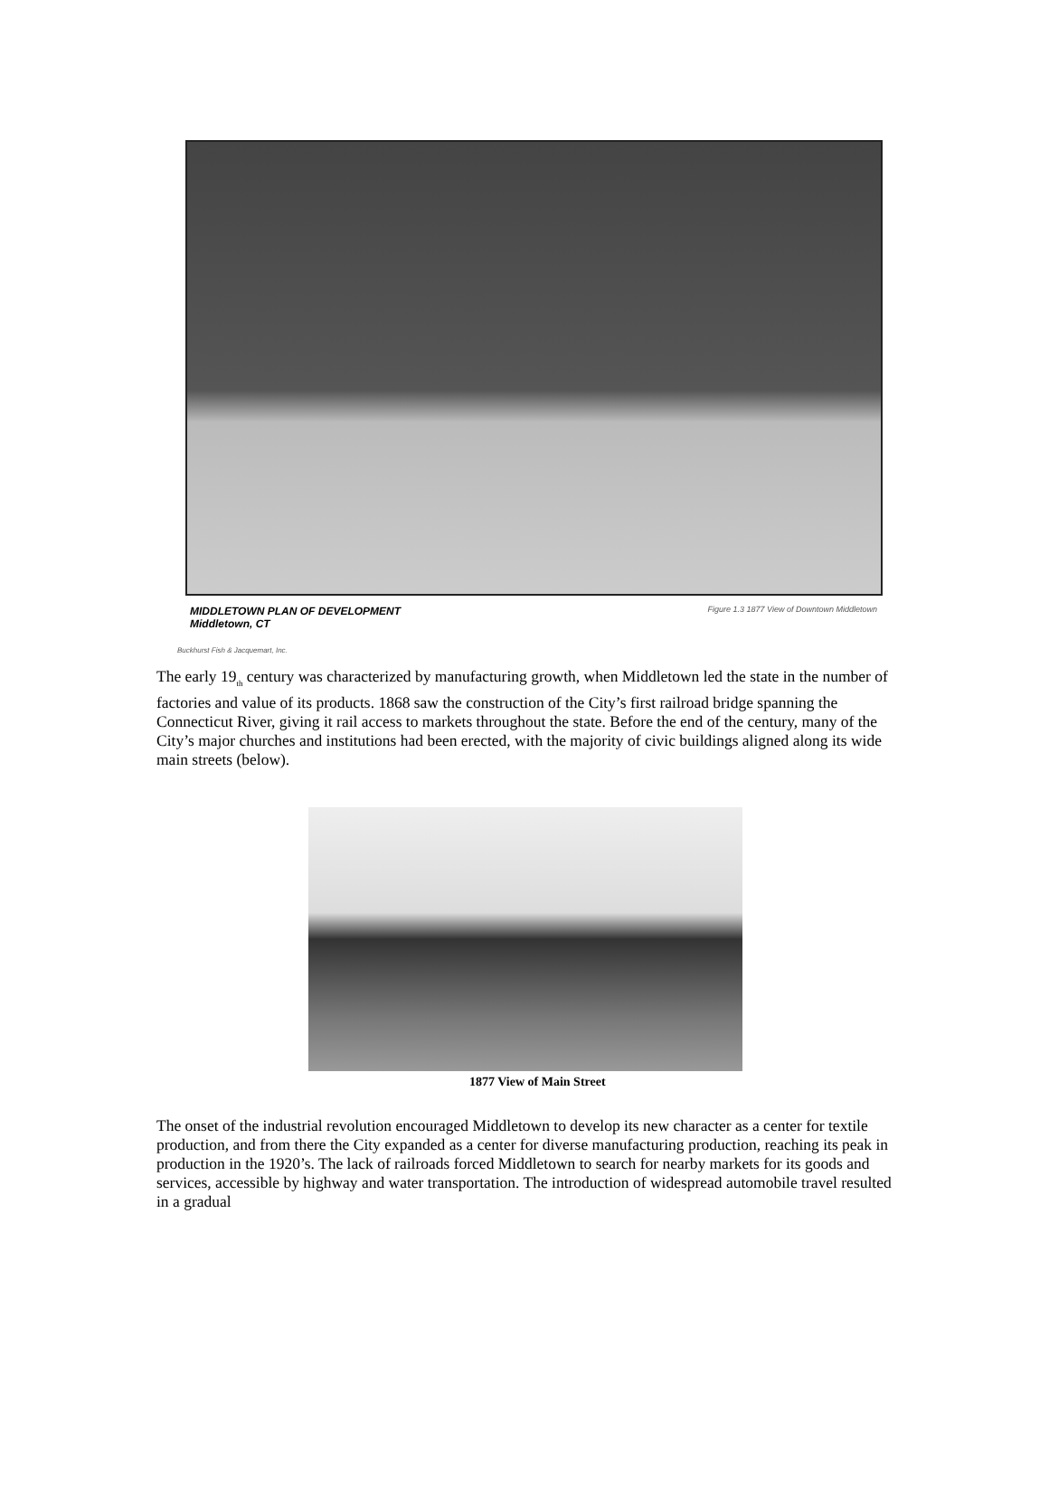MIDDLETOWN PLAN OF DEVELOPMENT
Middletown, CT
Figure 1.3 1877 View of Downtown Middletown
Buckhurst Fish & Jacquemart, Inc.
The early 19<sub>th</sub> century was characterized by manufacturing growth, when Middletown led the state in the number of factories and value of its products. 1868 saw the construction of the City’s first railroad bridge spanning the Connecticut River, giving it rail access to markets throughout the state. Before the end of the century, many of the City’s major churches and institutions had been erected, with the majority of civic buildings aligned along its wide main streets (below).
1877 View of Main Street
The onset of the industrial revolution encouraged Middletown to develop its new character as a center for textile production, and from there the City expanded as a center for diverse manufacturing production, reaching its peak in production in the 1920’s. The lack of railroads forced Middletown to search for nearby markets for its goods and services, accessible by highway and water transportation. The introduction of widespread automobile travel resulted in a gradual